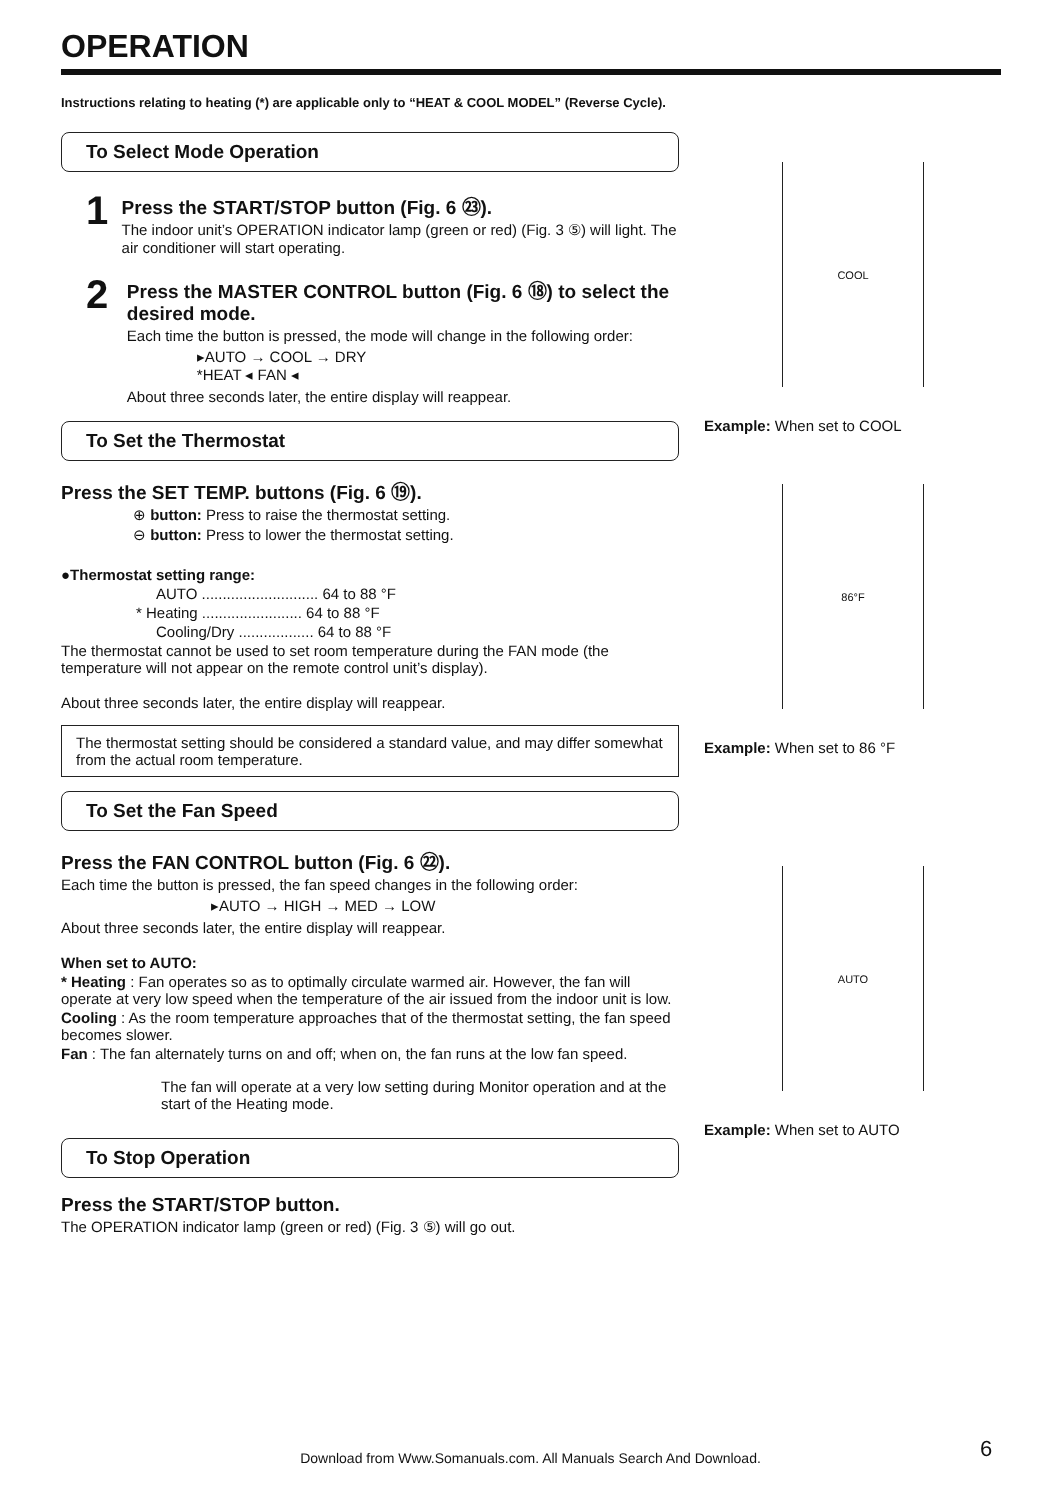OPERATION
Instructions relating to heating (*) are applicable only to “HEAT & COOL MODEL” (Reverse Cycle).
To Select Mode Operation
1
Press the START/STOP button (Fig. 6 ㉓).
The indoor unit’s OPERATION indicator lamp (green or red) (Fig. 3 ⑤) will light. The air conditioner will start operating.
2
Press the MASTER CONTROL button (Fig. 6 ⑱) to select the desired mode.
Each time the button is pressed, the mode will change in the following order:
▸AUTO → COOL → DRY
*HEAT ◂ FAN ◂
About three seconds later, the entire display will reappear.
To Set the Thermostat
Press the SET TEMP. buttons (Fig. 6 ⑲).
⊕ button: Press to raise the thermostat setting.
⊖ button: Press to lower the thermostat setting.
●Thermostat setting range:
AUTO ............................ 64 to 88 °F
* Heating ........................ 64 to 88 °F
Cooling/Dry .................. 64 to 88 °F
The thermostat cannot be used to set room temperature during the FAN mode (the temperature will not appear on the remote control unit’s display).
About three seconds later, the entire display will reappear.
The thermostat setting should be considered a standard value, and may differ somewhat from the actual room temperature.
To Set the Fan Speed
Press the FAN CONTROL button (Fig. 6 ㉒).
Each time the button is pressed, the fan speed changes in the following order:
▸AUTO → HIGH → MED → LOW
About three seconds later, the entire display will reappear.
When set to AUTO:
* Heating : Fan operates so as to optimally circulate warmed air. However, the fan will operate at very low speed when the temperature of the air issued from the indoor unit is low.
Cooling : As the room temperature approaches that of the thermostat setting, the fan speed becomes slower.
Fan : The fan alternately turns on and off; when on, the fan runs at the low fan speed.
The fan will operate at a very low setting during Monitor operation and at the start of the Heating mode.
To Stop Operation
Press the START/STOP button.
The OPERATION indicator lamp (green or red) (Fig. 3 ⑤) will go out.
COOL
Example: When set to COOL
86°F
Example: When set to 86 °F
AUTO
Example: When set to AUTO
Download from Www.Somanuals.com. All Manuals Search And Download. 6